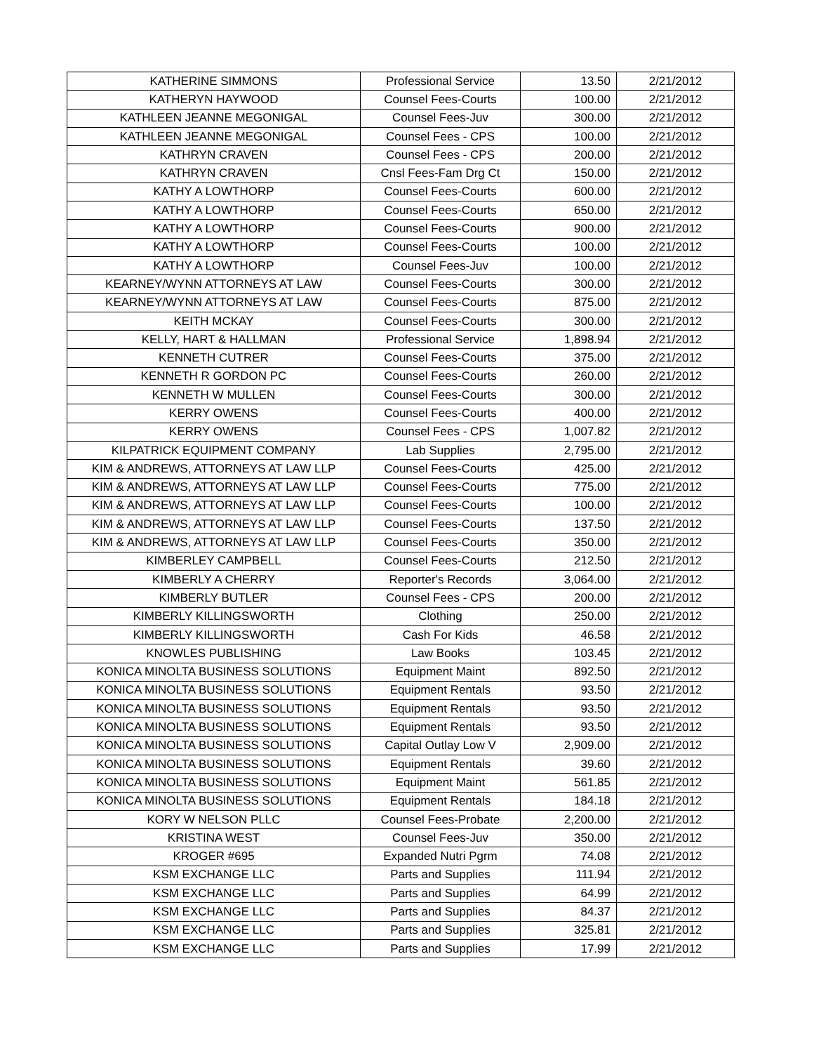| KATHERINE SIMMONS | Professional Service | 13.50 | 2/21/2012 |
| KATHERYN HAYWOOD | Counsel Fees-Courts | 100.00 | 2/21/2012 |
| KATHLEEN JEANNE MEGONIGAL | Counsel Fees-Juv | 300.00 | 2/21/2012 |
| KATHLEEN JEANNE MEGONIGAL | Counsel Fees - CPS | 100.00 | 2/21/2012 |
| KATHRYN CRAVEN | Counsel Fees - CPS | 200.00 | 2/21/2012 |
| KATHRYN CRAVEN | Cnsl Fees-Fam Drg Ct | 150.00 | 2/21/2012 |
| KATHY A LOWTHORP | Counsel Fees-Courts | 600.00 | 2/21/2012 |
| KATHY A LOWTHORP | Counsel Fees-Courts | 650.00 | 2/21/2012 |
| KATHY A LOWTHORP | Counsel Fees-Courts | 900.00 | 2/21/2012 |
| KATHY A LOWTHORP | Counsel Fees-Courts | 100.00 | 2/21/2012 |
| KATHY A LOWTHORP | Counsel Fees-Juv | 100.00 | 2/21/2012 |
| KEARNEY/WYNN ATTORNEYS AT LAW | Counsel Fees-Courts | 300.00 | 2/21/2012 |
| KEARNEY/WYNN ATTORNEYS AT LAW | Counsel Fees-Courts | 875.00 | 2/21/2012 |
| KEITH MCKAY | Counsel Fees-Courts | 300.00 | 2/21/2012 |
| KELLY, HART & HALLMAN | Professional Service | 1,898.94 | 2/21/2012 |
| KENNETH CUTRER | Counsel Fees-Courts | 375.00 | 2/21/2012 |
| KENNETH R GORDON PC | Counsel Fees-Courts | 260.00 | 2/21/2012 |
| KENNETH W MULLEN | Counsel Fees-Courts | 300.00 | 2/21/2012 |
| KERRY OWENS | Counsel Fees-Courts | 400.00 | 2/21/2012 |
| KERRY OWENS | Counsel Fees - CPS | 1,007.82 | 2/21/2012 |
| KILPATRICK EQUIPMENT COMPANY | Lab Supplies | 2,795.00 | 2/21/2012 |
| KIM & ANDREWS, ATTORNEYS AT LAW LLP | Counsel Fees-Courts | 425.00 | 2/21/2012 |
| KIM & ANDREWS, ATTORNEYS AT LAW LLP | Counsel Fees-Courts | 775.00 | 2/21/2012 |
| KIM & ANDREWS, ATTORNEYS AT LAW LLP | Counsel Fees-Courts | 100.00 | 2/21/2012 |
| KIM & ANDREWS, ATTORNEYS AT LAW LLP | Counsel Fees-Courts | 137.50 | 2/21/2012 |
| KIM & ANDREWS, ATTORNEYS AT LAW LLP | Counsel Fees-Courts | 350.00 | 2/21/2012 |
| KIMBERLEY CAMPBELL | Counsel Fees-Courts | 212.50 | 2/21/2012 |
| KIMBERLY A CHERRY | Reporter's Records | 3,064.00 | 2/21/2012 |
| KIMBERLY BUTLER | Counsel Fees - CPS | 200.00 | 2/21/2012 |
| KIMBERLY KILLINGSWORTH | Clothing | 250.00 | 2/21/2012 |
| KIMBERLY KILLINGSWORTH | Cash For Kids | 46.58 | 2/21/2012 |
| KNOWLES PUBLISHING | Law Books | 103.45 | 2/21/2012 |
| KONICA MINOLTA BUSINESS SOLUTIONS | Equipment Maint | 892.50 | 2/21/2012 |
| KONICA MINOLTA BUSINESS SOLUTIONS | Equipment Rentals | 93.50 | 2/21/2012 |
| KONICA MINOLTA BUSINESS SOLUTIONS | Equipment Rentals | 93.50 | 2/21/2012 |
| KONICA MINOLTA BUSINESS SOLUTIONS | Equipment Rentals | 93.50 | 2/21/2012 |
| KONICA MINOLTA BUSINESS SOLUTIONS | Capital Outlay Low V | 2,909.00 | 2/21/2012 |
| KONICA MINOLTA BUSINESS SOLUTIONS | Equipment Rentals | 39.60 | 2/21/2012 |
| KONICA MINOLTA BUSINESS SOLUTIONS | Equipment Maint | 561.85 | 2/21/2012 |
| KONICA MINOLTA BUSINESS SOLUTIONS | Equipment Rentals | 184.18 | 2/21/2012 |
| KORY W NELSON PLLC | Counsel Fees-Probate | 2,200.00 | 2/21/2012 |
| KRISTINA WEST | Counsel Fees-Juv | 350.00 | 2/21/2012 |
| KROGER #695 | Expanded Nutri Pgrm | 74.08 | 2/21/2012 |
| KSM EXCHANGE LLC | Parts and Supplies | 111.94 | 2/21/2012 |
| KSM EXCHANGE LLC | Parts and Supplies | 64.99 | 2/21/2012 |
| KSM EXCHANGE LLC | Parts and Supplies | 84.37 | 2/21/2012 |
| KSM EXCHANGE LLC | Parts and Supplies | 325.81 | 2/21/2012 |
| KSM EXCHANGE LLC | Parts and Supplies | 17.99 | 2/21/2012 |